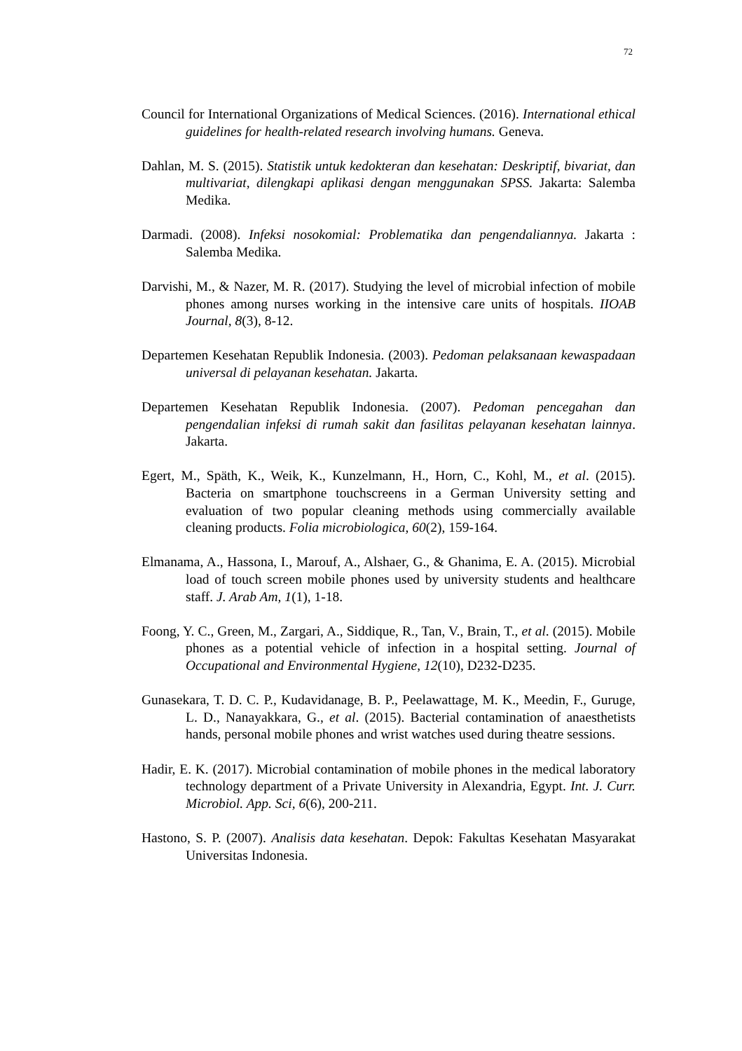72
Council for International Organizations of Medical Sciences. (2016). International ethical guidelines for health-related research involving humans. Geneva.
Dahlan, M. S. (2015). Statistik untuk kedokteran dan kesehatan: Deskriptif, bivariat, dan multivariat, dilengkapi aplikasi dengan menggunakan SPSS. Jakarta: Salemba Medika.
Darmadi. (2008). Infeksi nosokomial: Problematika dan pengendaliannya. Jakarta : Salemba Medika.
Darvishi, M., & Nazer, M. R. (2017). Studying the level of microbial infection of mobile phones among nurses working in the intensive care units of hospitals. IIOAB Journal, 8(3), 8-12.
Departemen Kesehatan Republik Indonesia. (2003). Pedoman pelaksanaan kewaspadaan universal di pelayanan kesehatan. Jakarta.
Departemen Kesehatan Republik Indonesia. (2007). Pedoman pencegahan dan pengendalian infeksi di rumah sakit dan fasilitas pelayanan kesehatan lainnya. Jakarta.
Egert, M., Späth, K., Weik, K., Kunzelmann, H., Horn, C., Kohl, M., et al. (2015). Bacteria on smartphone touchscreens in a German University setting and evaluation of two popular cleaning methods using commercially available cleaning products. Folia microbiologica, 60(2), 159-164.
Elmanama, A., Hassona, I., Marouf, A., Alshaer, G., & Ghanima, E. A. (2015). Microbial load of touch screen mobile phones used by university students and healthcare staff. J. Arab Am, 1(1), 1-18.
Foong, Y. C., Green, M., Zargari, A., Siddique, R., Tan, V., Brain, T., et al. (2015). Mobile phones as a potential vehicle of infection in a hospital setting. Journal of Occupational and Environmental Hygiene, 12(10), D232-D235.
Gunasekara, T. D. C. P., Kudavidanage, B. P., Peelawattage, M. K., Meedin, F., Guruge, L. D., Nanayakkara, G., et al. (2015). Bacterial contamination of anaesthetists hands, personal mobile phones and wrist watches used during theatre sessions.
Hadir, E. K. (2017). Microbial contamination of mobile phones in the medical laboratory technology department of a Private University in Alexandria, Egypt. Int. J. Curr. Microbiol. App. Sci, 6(6), 200-211.
Hastono, S. P. (2007). Analisis data kesehatan. Depok: Fakultas Kesehatan Masyarakat Universitas Indonesia.